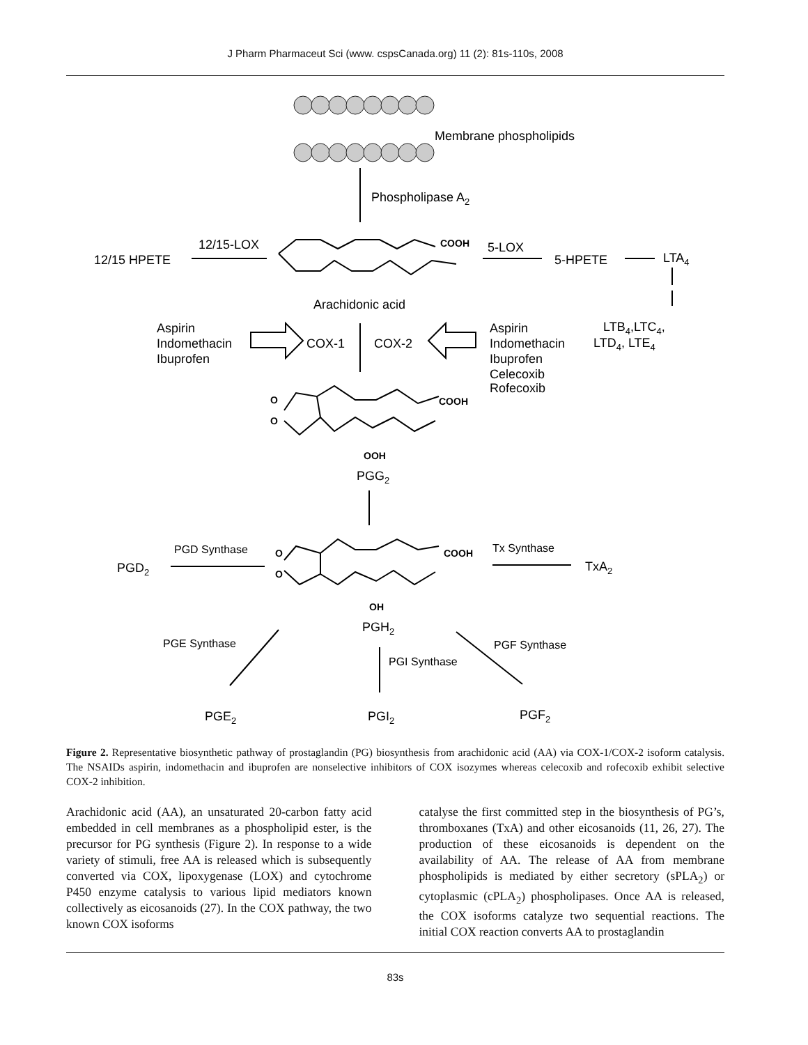J Pharm Pharmaceut Sci (www. cspsCanada.org) 11 (2): 81s-110s, 2008
Membrane phospholipids
Phospholipase A2
12/15-LOX
12/15 HPETE
COOH
5-LOX
5-HPETE
LTA4
Arachidonic acid
LTB4,LTC4,
LTD4, LTE4
Aspirin
Indomethacin
Ibuprofen
COX-1
COX-2
Aspirin
Indomethacin
Ibuprofen
Celecoxib
Rofecoxib
O
O
COOH
OOH
PGG2
PGD Synthase
PGD2
O
O
COOH
Tx Synthase
TxA2
OH
PGH2
PGE Synthase
PGI Synthase
PGF Synthase
PGE2
PGI2
PGF2
Figure 2. Representative biosynthetic pathway of prostaglandin (PG) biosynthesis from arachidonic acid (AA) via COX-1/COX-2 isoform catalysis. The NSAIDs aspirin, indomethacin and ibuprofen are nonselective inhibitors of COX isozymes whereas celecoxib and rofecoxib exhibit selective COX-2 inhibition.
Arachidonic acid (AA), an unsaturated 20-carbon fatty acid embedded in cell membranes as a phospholipid ester, is the precursor for PG synthesis (Figure 2). In response to a wide variety of stimuli, free AA is released which is subsequently converted via COX, lipoxygenase (LOX) and cytochrome P450 enzyme catalysis to various lipid mediators known collectively as eicosanoids (27). In the COX pathway, the two known COX isoforms
catalyse the first committed step in the biosynthesis of PG’s, thromboxanes (TxA) and other eicosanoids (11, 26, 27). The production of these eicosanoids is dependent on the availability of AA. The release of AA from membrane phospholipids is mediated by either secretory (sPLA<sub>2</sub>) or cytoplasmic (cPLA<sub>2</sub>) phospholipases. Once AA is released, the COX isoforms catalyze two sequential reactions. The initial COX reaction converts AA to prostaglandin
83s